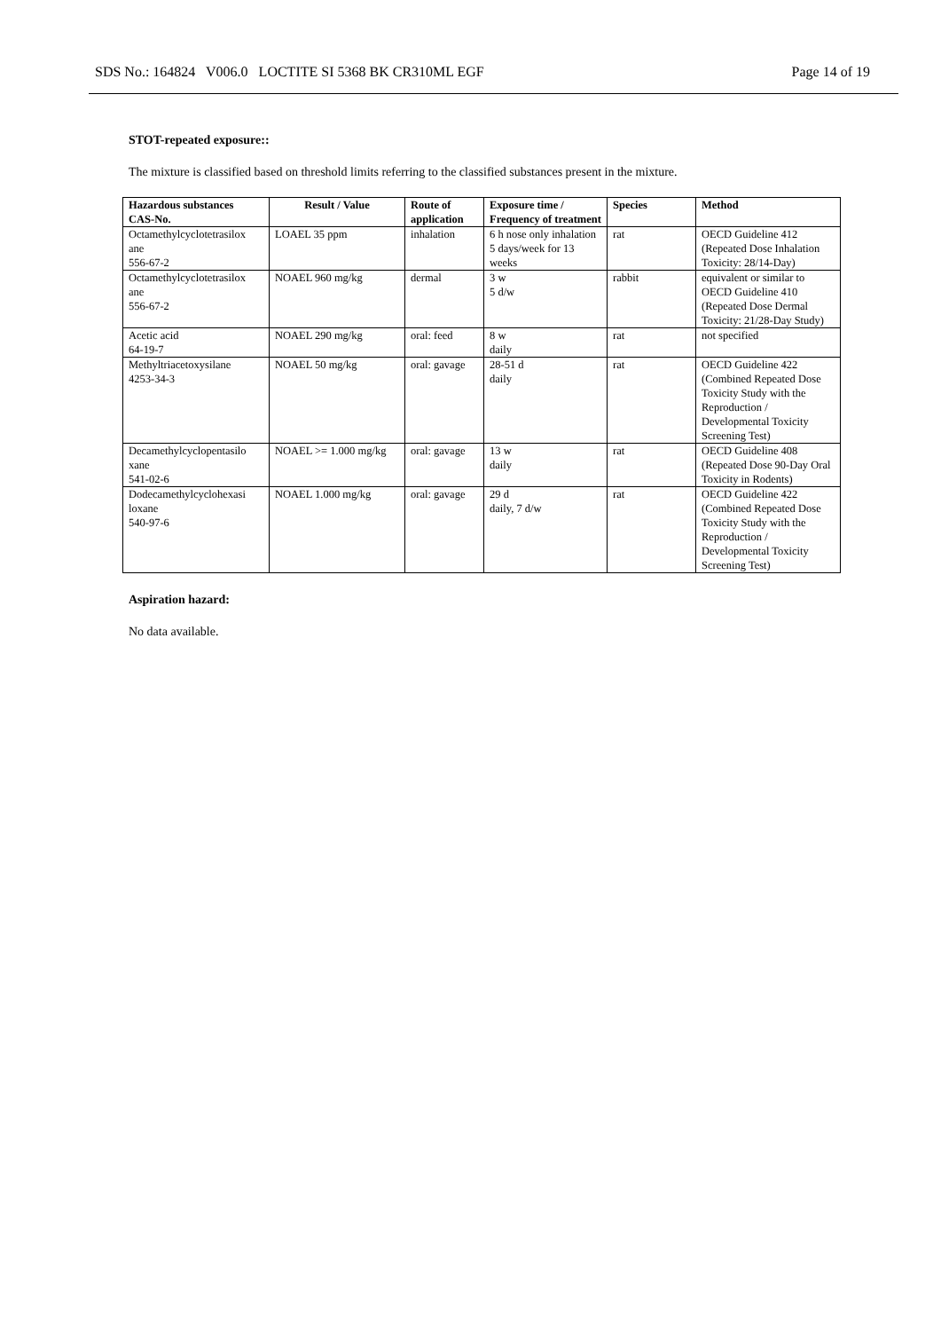SDS No.: 164824 V006.0 LOCTITE SI 5368 BK CR310ML EGF Page 14 of 19
STOT-repeated exposure::
The mixture is classified based on threshold limits referring to the classified substances present in the mixture.
| Hazardous substances CAS-No. | Result / Value | Route of application | Exposure time / Frequency of treatment | Species | Method |
| --- | --- | --- | --- | --- | --- |
| Octamethylcyclotetrasilox ane 556-67-2 | LOAEL 35 ppm | inhalation | 6 h nose only inhalation 5 days/week for 13 weeks | rat | OECD Guideline 412 (Repeated Dose Inhalation Toxicity: 28/14-Day) |
| Octamethylcyclotetrasilox ane 556-67-2 | NOAEL 960 mg/kg | dermal | 3 w 5 d/w | rabbit | equivalent or similar to OECD Guideline 410 (Repeated Dose Dermal Toxicity: 21/28-Day Study) |
| Acetic acid 64-19-7 | NOAEL 290 mg/kg | oral: feed | 8 w daily | rat | not specified |
| Methyltriacetoxysilane 4253-34-3 | NOAEL 50 mg/kg | oral: gavage | 28-51 d daily | rat | OECD Guideline 422 (Combined Repeated Dose Toxicity Study with the Reproduction / Developmental Toxicity Screening Test) |
| Decamethylcyclopentasilo xane 541-02-6 | NOAEL >= 1.000 mg/kg | oral: gavage | 13 w daily | rat | OECD Guideline 408 (Repeated Dose 90-Day Oral Toxicity in Rodents) |
| Dodecamethylcyclohexasi loxane 540-97-6 | NOAEL 1.000 mg/kg | oral: gavage | 29 d daily, 7 d/w | rat | OECD Guideline 422 (Combined Repeated Dose Toxicity Study with the Reproduction / Developmental Toxicity Screening Test) |
Aspiration hazard:
No data available.